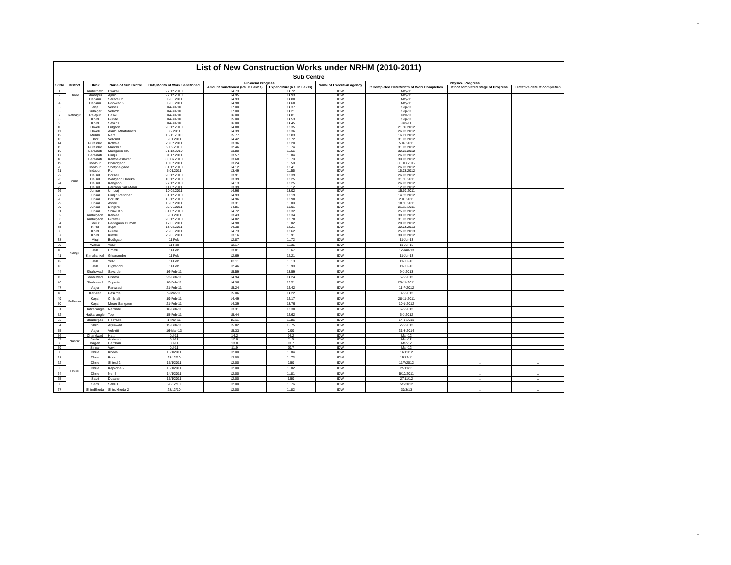1
| List of New Construction Works under NRHM (2010-2011) | | | | | | | | | | |
| --- | --- | --- | --- | --- | --- | --- | --- | --- | --- | --- |
| Sub Centre | | | | | | | | | | |
| Sr No | District | Block | Name of Sub Centre | Date/Month of Work Sanctioned | Financial Progress | | Name of Execution agency | Physical Progress | | |
| | | | | | Amount Sanctioned (Rs. In Lakhs) | Expenditure (Rs. In Lakhs) | | If Completed Date/Month of Work Completion | If not completed Stage of Progress | Tentative date of completion |
| 1 | Thane | Ambernath | Dwarali | 27.12.2010 | 14.73 | 14.72 | IDW | May-11 | | |
| 2 | | Shahapur | Ajnup | 27.12.2010 | 14.95 | 14.93 | IDW | May-11 | | |
| 3 | | Dahanu | Saravali 2 | 05.01.2011 | 14.93 | 14.88 | IDW | May-11 | | |
| 4 | | Dahanu | Gholwad 2 | 05.01.2011 | 14.98 | 14.68 | IDW | May-11 | | |
| 5 | Ratnagiri | lanja | Verveli | 04-Jul-10 | 17.00 | 14.37 | IDW | Sep-11 | | |
| 6 | | Guhagar | Velamb | 04-Jul-10 | 17.00 | 14.21 | IDW | Sep-11 | | |
| 7 | | Rajapur | Hasol | 04-Jul-10 | 16.00 | 14.81 | IDW | Nov-11 | | |
| 8 | | Khed | Gunde | 04-Jul-10 | 15.00 | 14.53 | IDW | Sep-11 | | |
| 9 | | Khed | Savans | 04-Jul-10 | 16.00 | 14.45 | IDW | Jun-11 | | |
| 10 | Pune | Haveli | Fulgaon | 20.12.2010 | 14.88 | 12.35 | IDW | 21.10.2012 | | |
| 11 | | Haveli | Alandi Mhatobachi | 8.2.2011 | 14.39 | 12.36 | IDW | 26.03.2012 | | |
| 12 | | Mulshi | Nere | 16.11.2010 | 15.77 | 12.83 | IDW | 16.01.2012 | | |
| 13 | | Bhor | Velvand | 5.01.2011 | 14.42 | 12.72 | IDW | 31.03.2012 | | |
| 14 | | Purandar | Kothale | 28.02.2011 | 13.36 | 12.20 | IDW | 5.09.2011 | | |
| 15 | | Purandar | Mandki r | 9.02.2010 | 12.46 | 11.74 | IDW | 31.03.2012 | | |
| 16 | | Baramati | Malegaon Kh. | 31.12.2010 | 13.80 | 11.66 | IDW | 30.03.2012 | | |
| 17 | | Baramati | Pimpli | 31.12.2011 | 13.57 | 11.84 | IDW | 26.03.2012 | | |
| 18 | | Baramati | Kambaleshwar | 30.06.2010 | 13.68 | 11.70 | IDW | 30.03.2012 | | |
| 19 | | Indapur | Bhandgaon | 10.02.2011 | 13.24 | 11.58 | IDW | 30..03.2012 | | |
| 20 | | Indapur | Shetphalgade | 31.12.2010 | 14.12 | 12.41 | IDW | 26.03.2012 | | |
| 21 | | Indapur | Rui | 5.01.2011 | 13.49 | 11.55 | IDW | 15.03.2012 | | |
| 22 | | Daund | Boribell | 20.12.2010 | 13.91 | 12.39 | IDW | 26.03.2012 | | |
| 23 | | Daund | Wadgaon Darekar | 10.12.2010 | 13.39 | 12.25 | IDW | 31.10.2011 | | |
| 24 | | Daund | Kangaon | 27.12.2010 | 14.13 | 12.25 | IDW | 26.03.2012 | | |
| 25 | | Daund | Pargaon Salu-Malu | 11.02.2011 | 13.39 | 11.12 | IDW | 12.03.2012 | | |
| 26 | | Junnar | Umbraj | 10.02.2011 | 14.96 | 13.02 | IDW | 15.09.2011 | | |
| 27 | | Junnar | Pimpri Pendhar | 31.12.2010 | 14.93 | 13.19 | IDW | 14.12.2012 | | |
| 28 | | Junnar | Bori Bk. | 15.12.2010 | 14.96 | 12.98 | IDW | 2.08.2011 | | |
| 29 | | Junnar | Avsari | 15.02.2011 | 13.31 | 11.80 | IDW | 18.10.2011 | | |
| 30 | | Junnar | Dingore | 25.01.2011 | 14.81 | 13.01 | IDW | 21.12.2011 | | |
| 31 | | Junnar | Shiroli Kh. | 31.02.2010 | 14.72 | 13.32 | IDW | 25.03.2012 | | |
| 32 | | Ambegaon | Kanase | 5.01.2011 | 13.43 | 13.34 | IDW | 30.03.2012 | | |
| 33 | | Ambegaon | Girawali | 20.12.2010 | 14.82 | 12.78 | IDW | 31.03.2012 | | |
| 34 | | Shirur | Ganegaon Dumala | 17.01.2011 | 14.98 | 11.82 | IDW | 28.03.2012 | | |
| 35 | | Khed | Supe | 18.02.2011 | 14.38 | 12.21 | IDW | 30.03.2013 | | |
| 36 | | Khed | Gulani | 25.01.2011 | 14.73 | 12.62 | IDW | 25.03.2013 | | |
| 37 | | Khed | Kiwale | 25.01.2011 | 13.16 | 11.91 | IDW | 30.03.2012 | | |
| 38 | Sangli | Miraj | Budhgaon | 11-Feb | 12.87 | 11.72 | IDW | 11-Jul-13 | | |
| 39 | | Walwa | Yelur | 11-Feb | 12.17 | 11.35 | IDW | 11-Jul-13 | | |
| 40 | | Jath | Umadi | 11-Feb | 13.81 | 11.67 | IDW | 12-Jan-13 | | |
| 41 | | K.mahankal | Ghatnandre | 11-Feb | 12.69 | 12.21 | IDW | 11-Jul-13 | | |
| 42 | | Jath | Yelvi | 11-Feb | 13.11 | 11.13 | IDW | 11-Jul-13 | | |
| 43 | | Jath | Dighanchi | 11-Feb | 12.46 | 11.99 | IDW | 11-Jul-13 | | |
| 44 | Kolhapur | Shahuwadi | Savarde | 16-Feb-11 | 15.59 | 13.59 | IDW | 9-1-2013 | | |
| 45 | | Shahuwadi | Pishavi | 22-Feb-11 | 14.94 | 14.24 | IDW | 5-1-2012 | | |
| 46 | | Shahuwadi | Suparte | 18-Feb-11 | 14.36 | 13.51 | IDW | 29-11-2011 | | |
| 47 | | Aajra | Parewadi | 21-Feb-11 | 15.24 | 14.42 | IDW | 11-7-2012 | | |
| 48 | | Karveer | Pasarde | 9-Mar-11 | 15.06 | 14.22 | IDW | 3-1-2012 | | |
| 49 | | Kagal | Chikhali | 19-Feb-11 | 14.49 | 14.17 | IDW | 28-11-2011 | | |
| 50 | | Kagal | Mouje Sangaon | 21-Feb-11 | 14.39 | 13.76 | IDW | 10-1-2012 | | |
| 51 | | Hatkanangle | Narande | 16-Feb-11 | 13.31 | 12.38 | IDW | 6-1-2012 | | |
| 52 | | Hatkanangle | Top | 15-Feb-11 | 15.44 | 14.62 | IDW | 6-1-2012 | | |
| 53 | | Bhudargad | Hedvade | 1-Mar-11 | 15.11 | 11.86 | IDW | 14-1-2013 | | |
| 54 | | Shirol | Arjunwad | 15-Feb-11 | 15.82 | 15.75 | IDW | 2-1-2012 | | |
| 55 | | Aajra | Velvatti | 16-Mar-13 | 15.33 | 0.00 | IDW | 31-3-2014 | | |
| 56 | Nashik | Chandwad | Hatti | Jul-11 | 14.2 | 14.2 | IDW | Mar-12 | | |
| 57 | | Yeola | Andarsul | Jul-11 | 12.0 | 11.9 | IDW | Mar-12 | | |
| 58 | | Baglan | Harnbari | Jul-11 | 13.8 | 13.7 | IDW | Mar-12 | | |
| 59 | | Sinnar | Vavi | Jul-11 | 11.9 | 10.7 | IDW | Mar-12 | | |
| 60 | Dhule | Dhule | Kheda | 15/1/2011 | 12.00 | 11.84 | IDW | 16/11/12 | .. | .. |
| 61 | | Dhule | Boris | 28/12/10 | 12.00 | 11.73 | IDW | 15/12/11 | .. | .. |
| 62 | | Dhule | Shirud 2 | 15/1/2011 | 12.00 | 7.50 | IDW | 11/7/2012 | .. | .. |
| 63 | | Dhule | Kapadne 2 | 15/1/2011 | 12.00 | 11.82 | IDW | 25/11/11 | .. | .. |
| 64 | | Dhule | Ner 2 | 14/1/2011 | 12.00 | 11.81 | IDW | 5/10/2011 | .. | .. |
| 65 | | Sakri | Dusane | 15/1/2011 | 12.00 | 5.50 | IDW | 27/11/12 | .. | .. |
| 66 | | Sakri | Sakri 1 | 28/12/10 | 12.00 | 11.76 | IDW | 5/1/2012 | .. | .. |
| 67 | | Shindkheda | Shindkheda 2 | 28/12/10 | 12.00 | 11.82 | IDW | 30/3/13 | .. | .. |
1